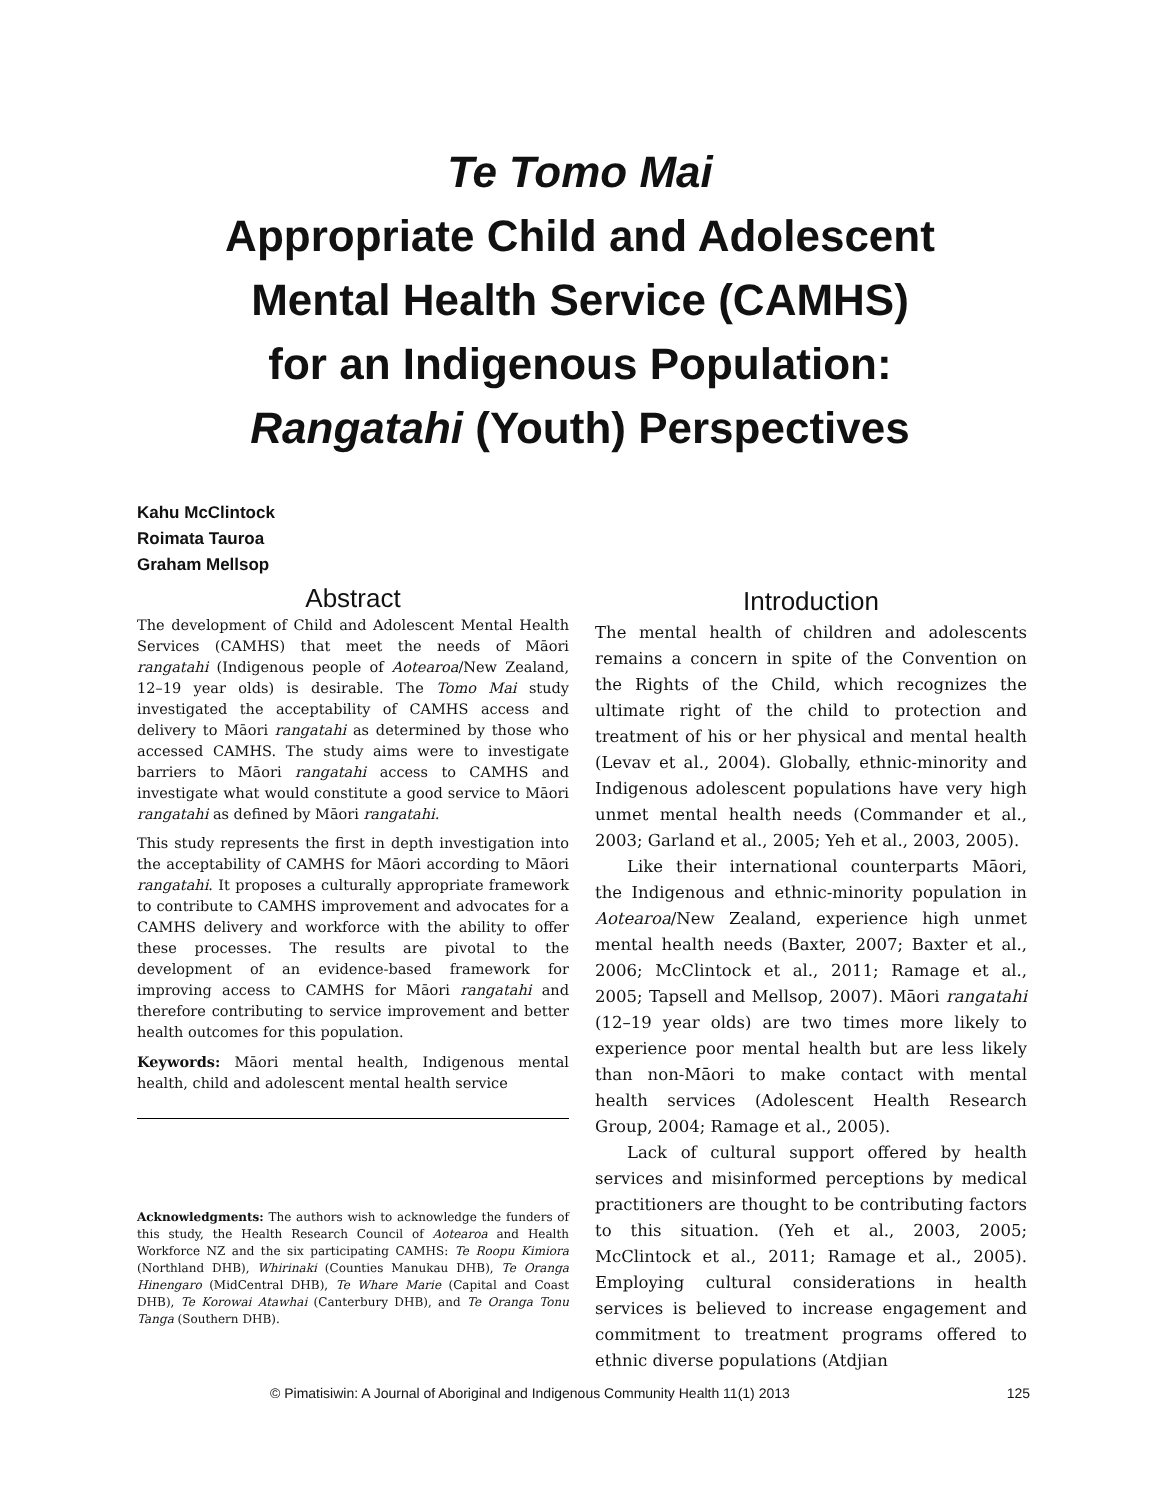Te Tomo Mai
Appropriate Child and Adolescent
Mental Health Service (CAMHS)
for an Indigenous Population:
Rangatahi (Youth) Perspectives
Kahu McClintock
Roimata Tauroa
Graham Mellsop
Abstract
The development of Child and Adolescent Mental Health Services (CAMHS) that meet the needs of Māori rangatahi (Indigenous people of Aotearoa/New Zealand, 12–19 year olds) is desirable. The Tomo Mai study investigated the acceptability of CAMHS access and delivery to Māori rangatahi as determined by those who accessed CAMHS. The study aims were to investigate barriers to Māori rangatahi access to CAMHS and investigate what would constitute a good service to Māori rangatahi as defined by Māori rangatahi.
This study represents the first in depth investigation into the acceptability of CAMHS for Māori according to Māori rangatahi. It proposes a culturally appropriate framework to contribute to CAMHS improvement and advocates for a CAMHS delivery and workforce with the ability to offer these processes. The results are pivotal to the development of an evidence-based framework for improving access to CAMHS for Māori rangatahi and therefore contributing to service improvement and better health outcomes for this population.
Keywords: Māori mental health, Indigenous mental health, child and adolescent mental health service
Acknowledgments: The authors wish to acknowledge the funders of this study, the Health Research Council of Aotearoa and Health Workforce NZ and the six participating CAMHS: Te Roopu Kimiora (Northland DHB), Whirinaki (Counties Manukau DHB), Te Oranga Hinengaro (MidCentral DHB), Te Whare Marie (Capital and Coast DHB), Te Korowai Atawhai (Canterbury DHB), and Te Oranga Tonu Tanga (Southern DHB).
Introduction
The mental health of children and adolescents remains a concern in spite of the Convention on the Rights of the Child, which recognizes the ultimate right of the child to protection and treatment of his or her physical and mental health (Levav et al., 2004). Globally, ethnic-minority and Indigenous adolescent populations have very high unmet mental health needs (Commander et al., 2003; Garland et al., 2005; Yeh et al., 2003, 2005).
Like their international counterparts Māori, the Indigenous and ethnic-minority population in Aotearoa/New Zealand, experience high unmet mental health needs (Baxter, 2007; Baxter et al., 2006; McClintock et al., 2011; Ramage et al., 2005; Tapsell and Mellsop, 2007). Māori rangatahi (12–19 year olds) are two times more likely to experience poor mental health but are less likely than non-Māori to make contact with mental health services (Adolescent Health Research Group, 2004; Ramage et al., 2005).
Lack of cultural support offered by health services and misinformed perceptions by medical practitioners are thought to be contributing factors to this situation. (Yeh et al., 2003, 2005; McClintock et al., 2011; Ramage et al., 2005). Employing cultural considerations in health services is believed to increase engagement and commitment to treatment programs offered to ethnic diverse populations (Atdjian
© Pimatisiwin: A Journal of Aboriginal and Indigenous Community Health 11(1) 2013 125